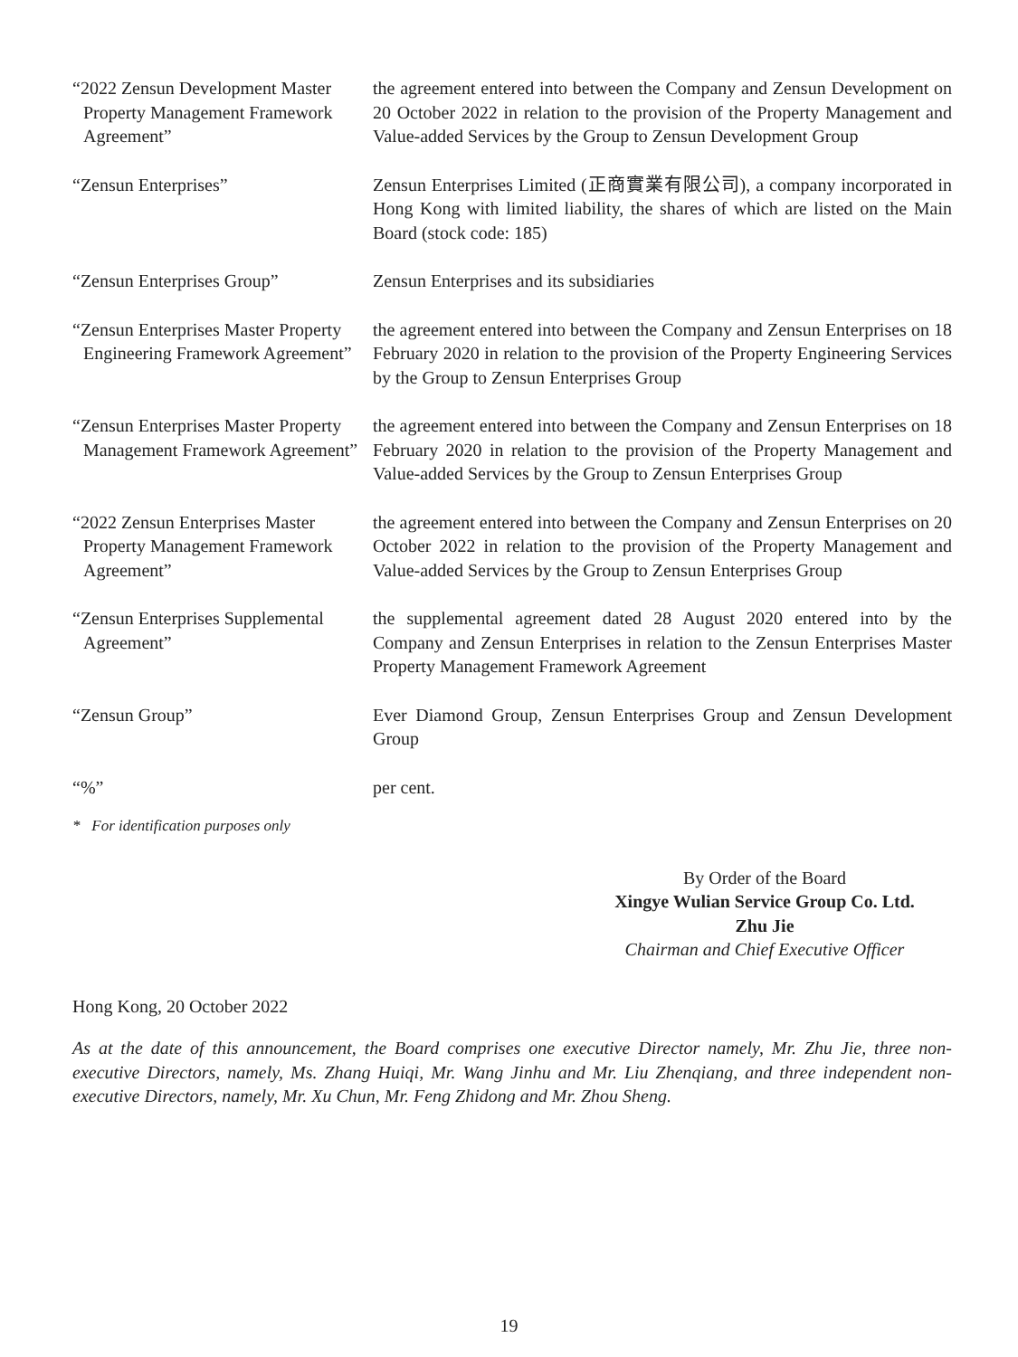| “2022 Zensun Development Master Property Management Framework Agreement” | the agreement entered into between the Company and Zensun Development on 20 October 2022 in relation to the provision of the Property Management and Value-added Services by the Group to Zensun Development Group |
| “Zensun Enterprises” | Zensun Enterprises Limited (正商實業有限公司), a company incorporated in Hong Kong with limited liability, the shares of which are listed on the Main Board (stock code: 185) |
| “Zensun Enterprises Group” | Zensun Enterprises and its subsidiaries |
| “Zensun Enterprises Master Property Engineering Framework Agreement” | the agreement entered into between the Company and Zensun Enterprises on 18 February 2020 in relation to the provision of the Property Engineering Services by the Group to Zensun Enterprises Group |
| “Zensun Enterprises Master Property Management Framework Agreement” | the agreement entered into between the Company and Zensun Enterprises on 18 February 2020 in relation to the provision of the Property Management and Value-added Services by the Group to Zensun Enterprises Group |
| “2022 Zensun Enterprises Master Property Management Framework Agreement” | the agreement entered into between the Company and Zensun Enterprises on 20 October 2022 in relation to the provision of the Property Management and Value-added Services by the Group to Zensun Enterprises Group |
| “Zensun Enterprises Supplemental Agreement” | the supplemental agreement dated 28 August 2020 entered into by the Company and Zensun Enterprises in relation to the Zensun Enterprises Master Property Management Framework Agreement |
| “Zensun Group” | Ever Diamond Group, Zensun Enterprises Group and Zensun Development Group |
| “%” | per cent. |
* For identification purposes only
By Order of the Board
Xingye Wulian Service Group Co. Ltd.
Zhu Jie
Chairman and Chief Executive Officer
Hong Kong, 20 October 2022
As at the date of this announcement, the Board comprises one executive Director namely, Mr. Zhu Jie, three non-executive Directors, namely, Ms. Zhang Huiqi, Mr. Wang Jinhu and Mr. Liu Zhenqiang, and three independent non-executive Directors, namely, Mr. Xu Chun, Mr. Feng Zhidong and Mr. Zhou Sheng.
19